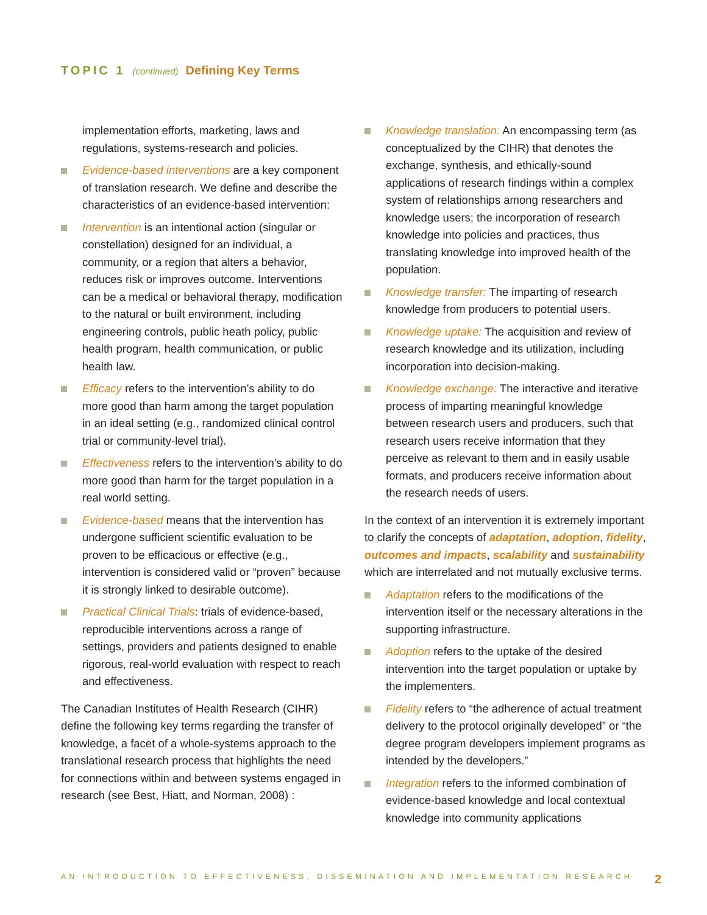TOPIC 1 (continued) Defining Key Terms
implementation efforts, marketing, laws and regulations, systems-research and policies.
Evidence-based interventions are a key component of translation research. We define and describe the characteristics of an evidence-based intervention:
Intervention is an intentional action (singular or constellation) designed for an individual, a community, or a region that alters a behavior, reduces risk or improves outcome. Interventions can be a medical or behavioral therapy, modification to the natural or built environment, including engineering controls, public heath policy, public health program, health communication, or public health law.
Efficacy refers to the intervention’s ability to do more good than harm among the target population in an ideal setting (e.g., randomized clinical control trial or community-level trial).
Effectiveness refers to the intervention’s ability to do more good than harm for the target population in a real world setting.
Evidence-based means that the intervention has undergone sufficient scientific evaluation to be proven to be efficacious or effective (e.g., intervention is considered valid or “proven” because it is strongly linked to desirable outcome).
Practical Clinical Trials: trials of evidence-based, reproducible interventions across a range of settings, providers and patients designed to enable rigorous, real-world evaluation with respect to reach and effectiveness.
The Canadian Institutes of Health Research (CIHR) define the following key terms regarding the transfer of knowledge, a facet of a whole-systems approach to the translational research process that highlights the need for connections within and between systems engaged in research (see Best, Hiatt, and Norman, 2008) :
Knowledge translation: An encompassing term (as conceptualized by the CIHR) that denotes the exchange, synthesis, and ethically-sound applications of research findings within a complex system of relationships among researchers and knowledge users; the incorporation of research knowledge into policies and practices, thus translating knowledge into improved health of the population.
Knowledge transfer: The imparting of research knowledge from producers to potential users.
Knowledge uptake: The acquisition and review of research knowledge and its utilization, including incorporation into decision-making.
Knowledge exchange: The interactive and iterative process of imparting meaningful knowledge between research users and producers, such that research users receive information that they perceive as relevant to them and in easily usable formats, and producers receive information about the research needs of users.
In the context of an intervention it is extremely important to clarify the concepts of adaptation, adoption, fidelity, outcomes and impacts, scalability and sustainability which are interrelated and not mutually exclusive terms.
Adaptation refers to the modifications of the intervention itself or the necessary alterations in the supporting infrastructure.
Adoption refers to the uptake of the desired intervention into the target population or uptake by the implementers.
Fidelity refers to “the adherence of actual treatment delivery to the protocol originally developed” or “the degree program developers implement programs as intended by the developers.”
Integration refers to the informed combination of evidence-based knowledge and local contextual knowledge into community applications
AN INTRODUCTION TO EFFECTIVENESS, DISSEMINATION AND IMPLEMENTATION RESEARCH 2